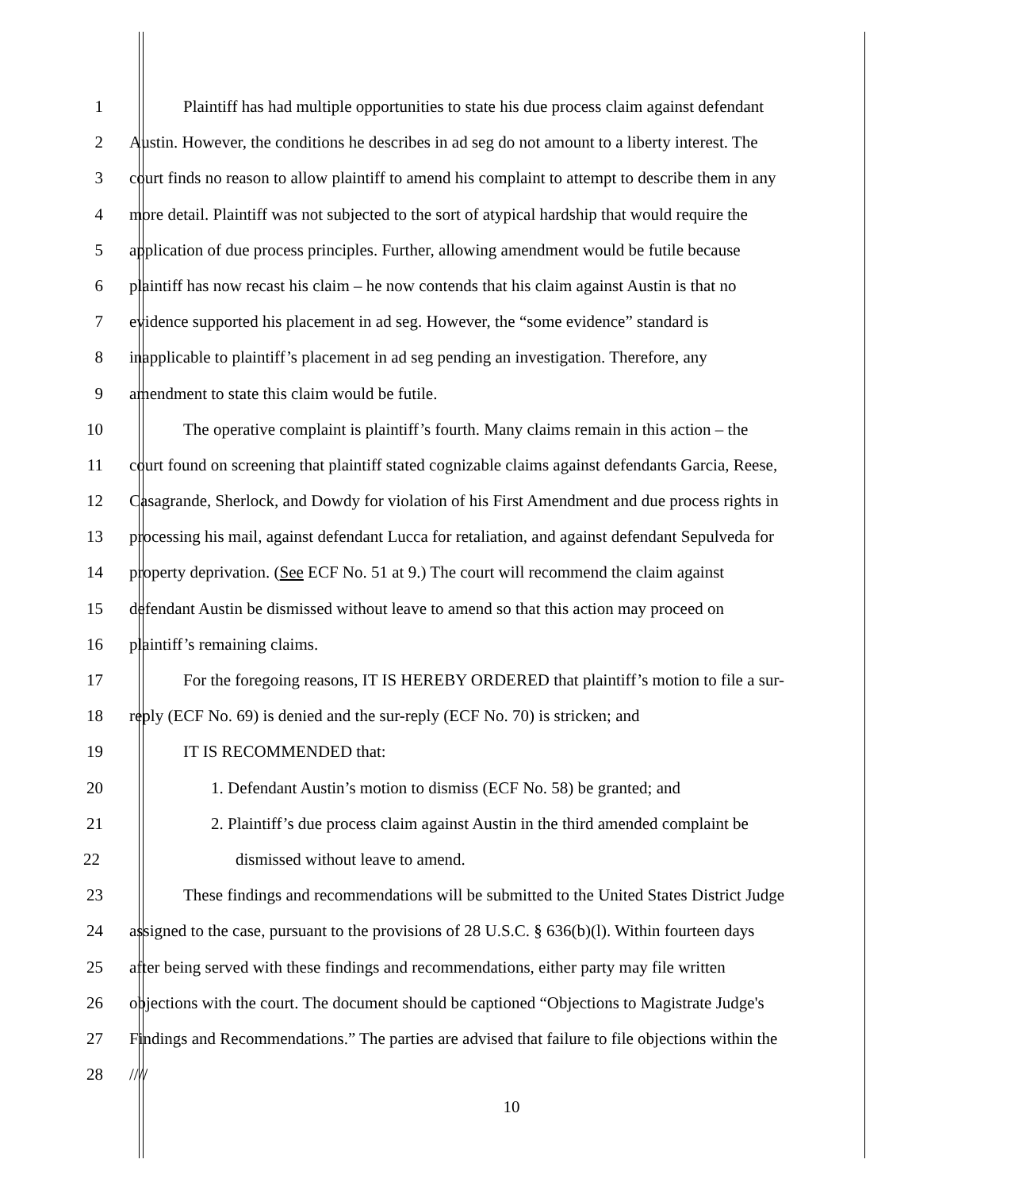1 Plaintiff has had multiple opportunities to state his due process claim against defendant
2 Austin. However, the conditions he describes in ad seg do not amount to a liberty interest. The
3 court finds no reason to allow plaintiff to amend his complaint to attempt to describe them in any
4 more detail. Plaintiff was not subjected to the sort of atypical hardship that would require the
5 application of due process principles. Further, allowing amendment would be futile because
6 plaintiff has now recast his claim – he now contends that his claim against Austin is that no
7 evidence supported his placement in ad seg. However, the “some evidence” standard is
8 inapplicable to plaintiff’s placement in ad seg pending an investigation. Therefore, any
9 amendment to state this claim would be futile.
10 The operative complaint is plaintiff’s fourth. Many claims remain in this action – the
11 court found on screening that plaintiff stated cognizable claims against defendants Garcia, Reese,
12 Casagrande, Sherlock, and Dowdy for violation of his First Amendment and due process rights in
13 processing his mail, against defendant Lucca for retaliation, and against defendant Sepulveda for
14 property deprivation. (See ECF No. 51 at 9.) The court will recommend the claim against
15 defendant Austin be dismissed without leave to amend so that this action may proceed on
16 plaintiff’s remaining claims.
17 For the foregoing reasons, IT IS HEREBY ORDERED that plaintiff’s motion to file a sur-
18 reply (ECF No. 69) is denied and the sur-reply (ECF No. 70) is stricken; and
19 IT IS RECOMMENDED that:
20 1. Defendant Austin’s motion to dismiss (ECF No. 58) be granted; and
21 2. Plaintiff’s due process claim against Austin in the third amended complaint be
22 dismissed without leave to amend.
23 These findings and recommendations will be submitted to the United States District Judge
24 assigned to the case, pursuant to the provisions of 28 U.S.C. § 636(b)(l). Within fourteen days
25 after being served with these findings and recommendations, either party may file written
26 objections with the court. The document should be captioned “Objections to Magistrate Judge's
27 Findings and Recommendations.” The parties are advised that failure to file objections within the
28 ////
10